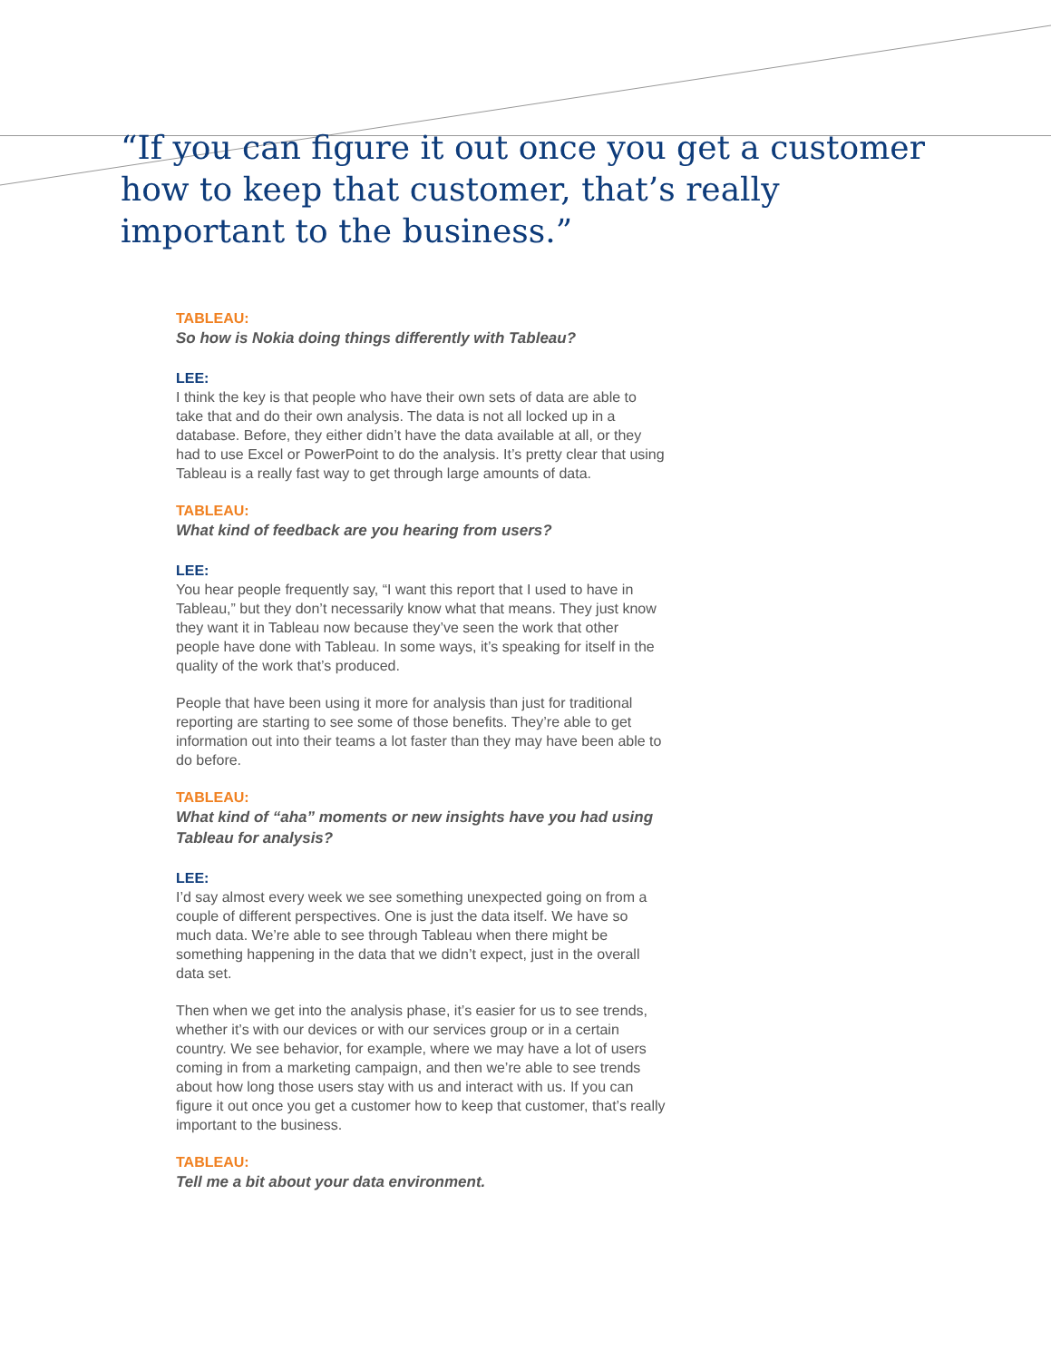“If you can figure it out once you get a customer how to keep that customer, that’s really important to the business.”
TABLEAU:
So how is Nokia doing things differently with Tableau?
LEE:
I think the key is that people who have their own sets of data are able to take that and do their own analysis. The data is not all locked up in a database. Before, they either didn’t have the data available at all, or they had to use Excel or PowerPoint to do the analysis. It’s pretty clear that using Tableau is a really fast way to get through large amounts of data.
TABLEAU:
What kind of feedback are you hearing from users?
LEE:
You hear people frequently say, “I want this report that I used to have in Tableau,” but they don’t necessarily know what that means. They just know they want it in Tableau now because they’ve seen the work that other people have done with Tableau. In some ways, it’s speaking for itself in the quality of the work that’s produced.
People that have been using it more for analysis than just for traditional reporting are starting to see some of those benefits. They’re able to get information out into their teams a lot faster than they may have been able to do before.
TABLEAU:
What kind of “aha” moments or new insights have you had using Tableau for analysis?
LEE:
I’d say almost every week we see something unexpected going on from a couple of different perspectives. One is just the data itself. We have so much data. We’re able to see through Tableau when there might be something happening in the data that we didn’t expect, just in the overall data set.
Then when we get into the analysis phase, it’s easier for us to see trends, whether it’s with our devices or with our services group or in a certain country. We see behavior, for example, where we may have a lot of users coming in from a marketing campaign, and then we’re able to see trends about how long those users stay with us and interact with us. If you can figure it out once you get a customer how to keep that customer, that’s really important to the business.
TABLEAU:
Tell me a bit about your data environment.